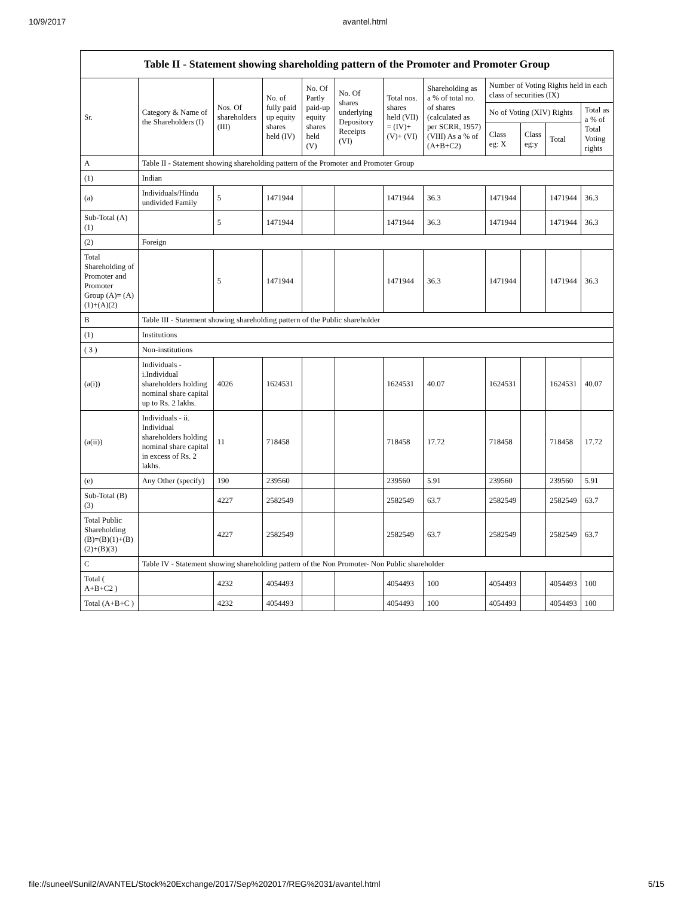10/9/2017 avantel.html
Table II - Statement showing shareholding pattern of the Promoter and Promoter Group
| Sr. | Category & Name of the Shareholders (I) | Nos. Of shareholders (III) | No. of fully paid up equity shares held (IV) | No. Of Partly paid-up equity shares held (V) | No. Of shares underlying Depository Receipts (VI) | Total nos. shares held (VII) = (IV)+ (V)+ (VI) | Shareholding as a % of total no. of shares (calculated as per SCRR, 1957) (VIII) As a % of (A+B+C2) | Number of Voting Rights held in each class of securities (IX) | | | |
| --- | --- | --- | --- | --- | --- | --- | --- | --- | --- | --- | --- |
| | | | | | | | | No of Voting (XIV) Rights | | | Total as a % of Total Voting rights |
| | | | | | | | | Class eg: X | Class eg:y | Total | |
| A | Table II - Statement showing shareholding pattern of the Promoter and Promoter Group | | | | | | | | | | |
| (1) | Indian | | | | | | | | | | |
| (a) | Individuals/Hindu undivided Family | 5 | 1471944 | | | 1471944 | 36.3 | 1471944 | | 1471944 | 36.3 |
| Sub-Total (A)(1) | | 5 | 1471944 | | | 1471944 | 36.3 | 1471944 | | 1471944 | 36.3 |
| (2) | Foreign | | | | | | | | | | |
| Total Shareholding of Promoter and Promoter Group (A)= (A)(1)+(A)(2) | | 5 | 1471944 | | | 1471944 | 36.3 | 1471944 | | 1471944 | 36.3 |
| B | Table III - Statement showing shareholding pattern of the Public shareholder | | | | | | | | | | |
| (1) | Institutions | | | | | | | | | | |
| ( 3 ) | Non-institutions | | | | | | | | | | |
| (a(i)) | Individuals - i.Individual shareholders holding nominal share capital up to Rs. 2 lakhs. | 4026 | 1624531 | | | 1624531 | 40.07 | 1624531 | | 1624531 | 40.07 |
| (a(ii)) | Individuals - ii. Individual shareholders holding nominal share capital in excess of Rs. 2 lakhs. | 11 | 718458 | | | 718458 | 17.72 | 718458 | | 718458 | 17.72 |
| (e) | Any Other (specify) | 190 | 239560 | | | 239560 | 5.91 | 239560 | | 239560 | 5.91 |
| Sub-Total (B)(3) | | 4227 | 2582549 | | | 2582549 | 63.7 | 2582549 | | 2582549 | 63.7 |
| Total Public Shareholding (B)=(B)(1)+(B)(2)+(B)(3) | | 4227 | 2582549 | | | 2582549 | 63.7 | 2582549 | | 2582549 | 63.7 |
| C | Table IV - Statement showing shareholding pattern of the Non Promoter- Non Public shareholder | | | | | | | | | | |
| Total ( A+B+C2 ) | | 4232 | 4054493 | | | 4054493 | 100 | 4054493 | | 4054493 | 100 |
| Total (A+B+C ) | | 4232 | 4054493 | | | 4054493 | 100 | 4054493 | | 4054493 | 100 |
file://suneel/Sunil2/AVANTEL/Stock%20Exchange/2017/Sep%202017/REG%2031/avantel.html 5/15